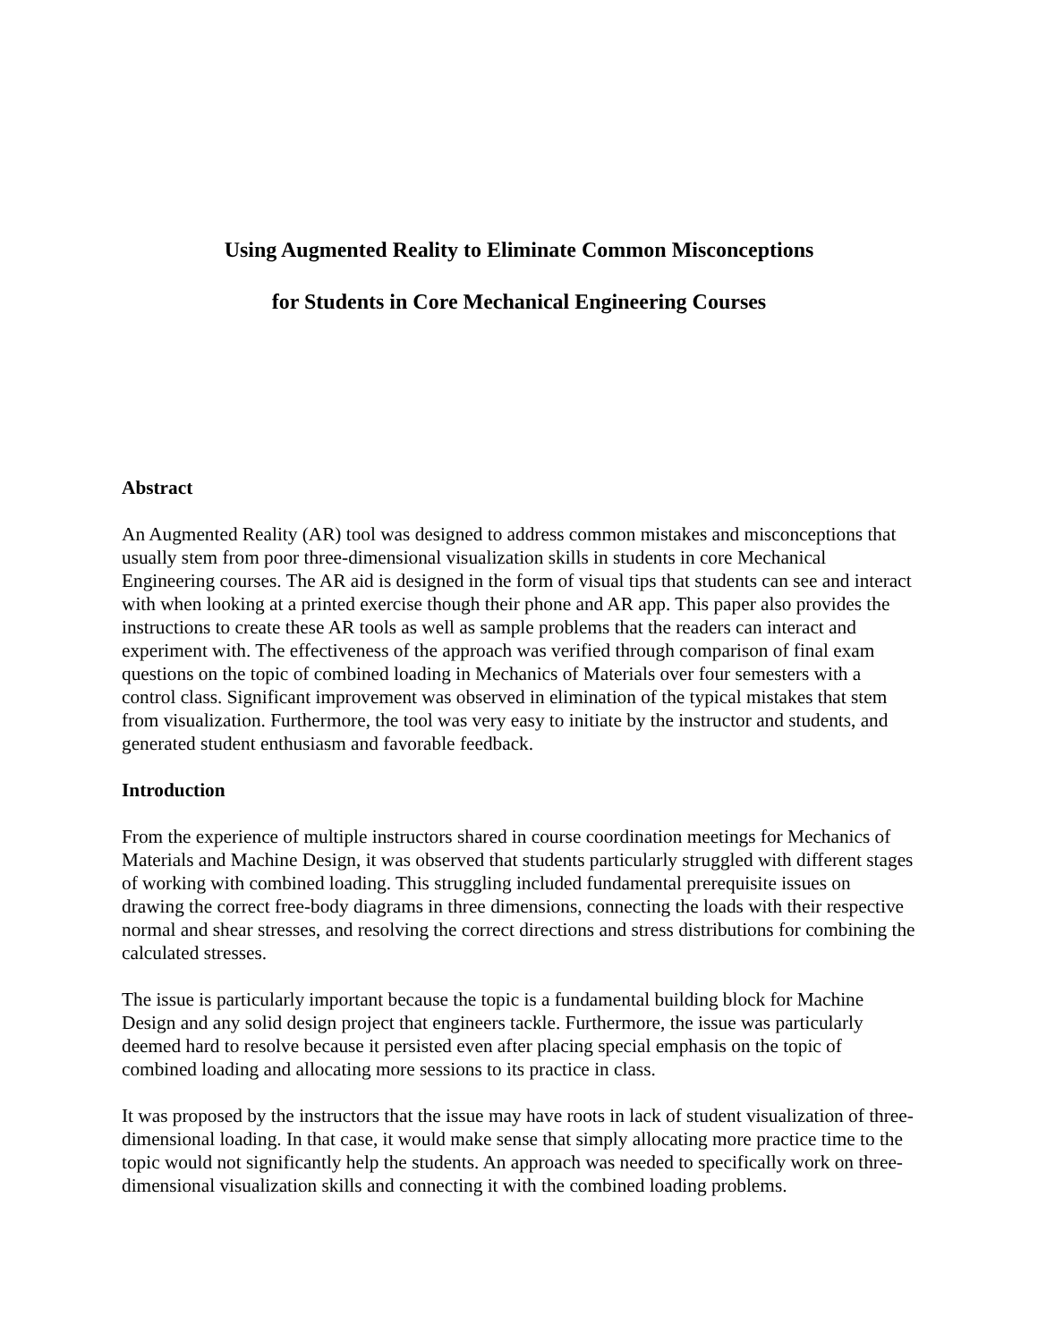Using Augmented Reality to Eliminate Common Misconceptions
for Students in Core Mechanical Engineering Courses
Abstract
An Augmented Reality (AR) tool was designed to address common mistakes and misconceptions that usually stem from poor three-dimensional visualization skills in students in core Mechanical Engineering courses. The AR aid is designed in the form of visual tips that students can see and interact with when looking at a printed exercise though their phone and AR app. This paper also provides the instructions to create these AR tools as well as sample problems that the readers can interact and experiment with. The effectiveness of the approach was verified through comparison of final exam questions on the topic of combined loading in Mechanics of Materials over four semesters with a control class. Significant improvement was observed in elimination of the typical mistakes that stem from visualization. Furthermore, the tool was very easy to initiate by the instructor and students, and generated student enthusiasm and favorable feedback.
Introduction
From the experience of multiple instructors shared in course coordination meetings for Mechanics of Materials and Machine Design, it was observed that students particularly struggled with different stages of working with combined loading. This struggling included fundamental prerequisite issues on drawing the correct free-body diagrams in three dimensions, connecting the loads with their respective normal and shear stresses, and resolving the correct directions and stress distributions for combining the calculated stresses.
The issue is particularly important because the topic is a fundamental building block for Machine Design and any solid design project that engineers tackle. Furthermore, the issue was particularly deemed hard to resolve because it persisted even after placing special emphasis on the topic of combined loading and allocating more sessions to its practice in class.
It was proposed by the instructors that the issue may have roots in lack of student visualization of three-dimensional loading. In that case, it would make sense that simply allocating more practice time to the topic would not significantly help the students. An approach was needed to specifically work on three-dimensional visualization skills and connecting it with the combined loading problems.